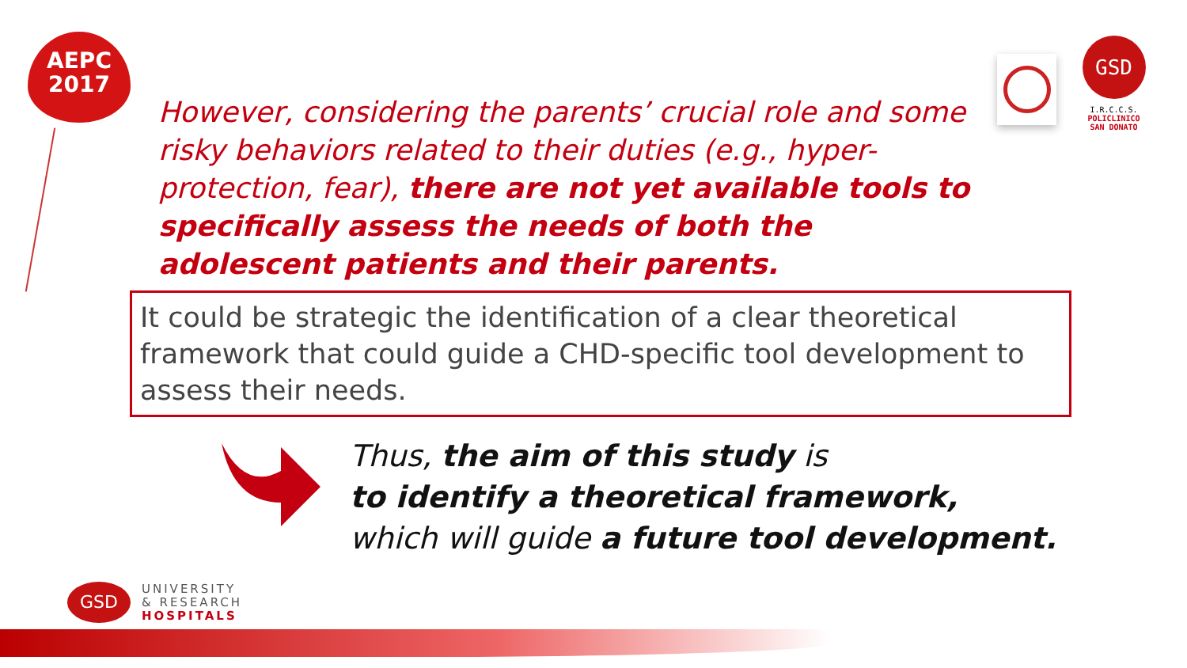AEPC
2017
GSD
I.R.C.C.S.
POLICLINICO
SAN DONATO
However, considering the parents’ crucial role and some risky behaviors related to their duties (e.g., hyper- protection, fear), there are not yet available tools to specifically assess the needs of both the adolescent patients and their parents.
It could be strategic the identification of a clear theoretical framework that could guide a CHD-specific tool development to assess their needs.
Thus, the aim of this study is
to identify a theoretical framework,
which will guide a future tool development.
GSD
UNIVERSITY
& RESEARCH
HOSPITALS